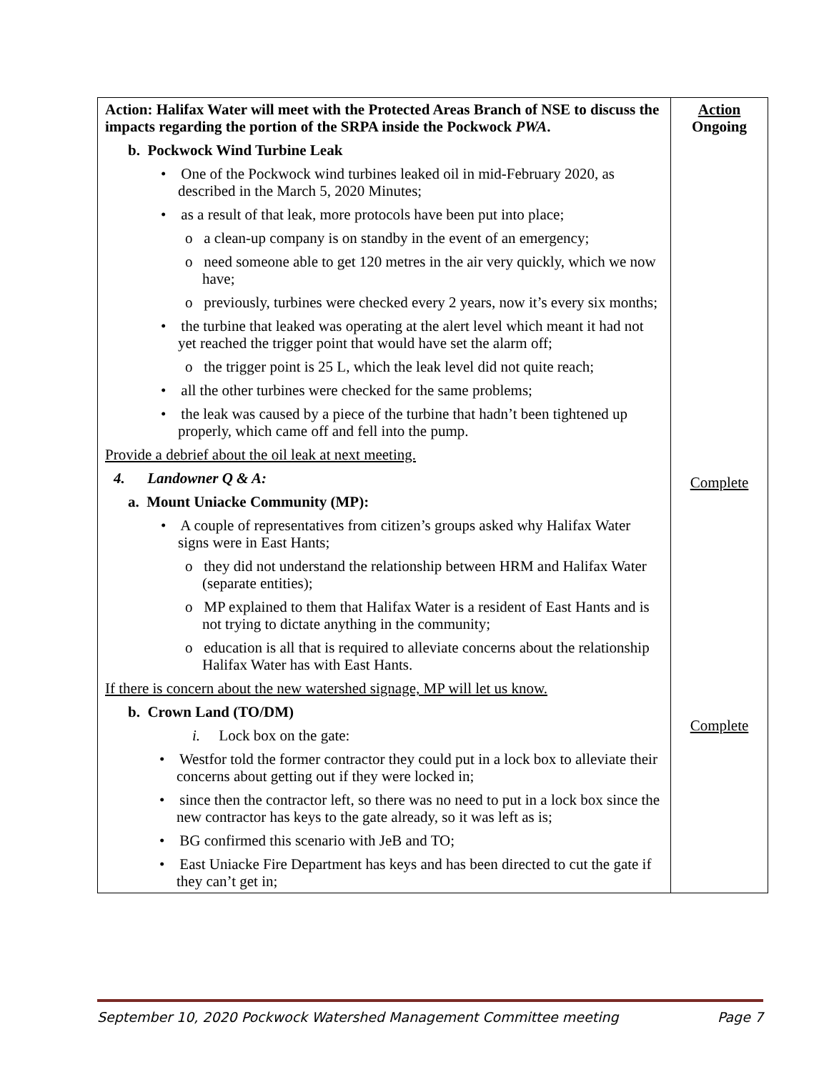| Action: Halifax Water will meet with the Protected Areas Branch of NSE to discuss the impacts regarding the portion of the SRPA inside the Pockwock PWA . b. Pockwock Wind Turbine Leak • One of the Pockwock wind turbines leaked oil in mid-February 2020, as described in the March 5, 2020 Minutes; • as a result of that leak, more protocols have been put into place; o a clean-up company is on standby in the event of an emergency; o need someone able to get 120 metres in the air very quickly, which we now have; o previously, turbines were checked every 2 years, now it’s every six months; • the turbine that leaked was operating at the alert level which meant it had not yet reached the trigger point that would have set the alarm off; o the trigger point is 25 L, which the leak level did not quite reach; • all the other turbines were checked for the same problems; • the leak was caused by a piece of the turbine that hadn’t been tightened up properly, which came off and fell into the pump. Provide a debrief about the oil leak at next meeting. 4. Landowner Q & A: a. Mount Uniacke Community (MP): • A couple of representatives from citizen’s groups asked why Halifax Water signs were in East Hants; o they did not understand the relationship between HRM and Halifax Water (separate entities); o MP explained to them that Halifax Water is a resident of East Hants and is not trying to dictate anything in the community; o education is all that is required to alleviate concerns about the relationship Halifax Water has with East Hants. If there is concern about the new watershed signage, MP will let us know. b. Crown Land (TO/DM) i. Lock box on the gate: • Westfor told the former contractor they could put in a lock box to alleviate their concerns about getting out if they were locked in; • since then the contractor left, so there was no need to put in a lock box since the new contractor has keys to the gate already, so it was left as is; • BG confirmed this scenario with JeB and TO; • East Uniacke Fire Department has keys and has been directed to cut the gate if they can’t get in; | Action Ongoing Complete Complete |
September 10, 2020 Pockwock Watershed Management Committee meeting Page 7